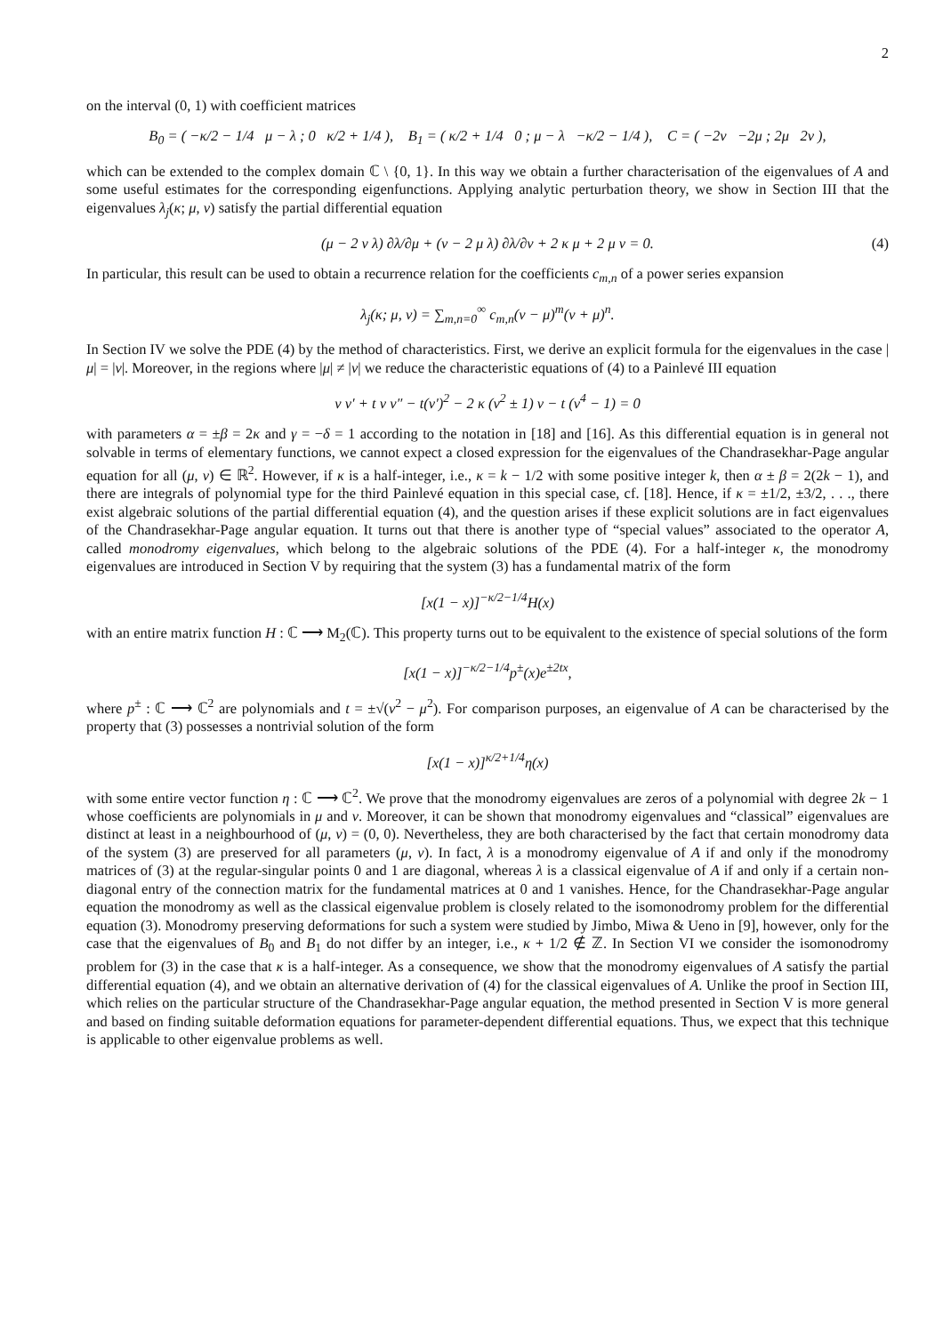2
on the interval (0, 1) with coefficient matrices
B<sub>0</sub> = ( −κ/2 − 1/4 μ − λ ; 0 κ/2 + 1/4 ), B<sub>1</sub> = ( κ/2 + 1/4 0 ; μ − λ −κ/2 − 1/4 ), C = ( −2ν −2μ ; 2μ 2ν ),
which can be extended to the complex domain ℂ \ {0, 1}. In this way we obtain a further characterisation of the eigenvalues of A and some useful estimates for the corresponding eigenfunctions. Applying analytic perturbation theory, we show in Section III that the eigenvalues λ<sub>j</sub>(κ; μ, ν) satisfy the partial differential equation
(μ − 2 ν λ) ∂λ/∂μ + (ν − 2 μ λ) ∂λ/∂ν + 2 κ μ + 2 μ ν = 0. (4)
In particular, this result can be used to obtain a recurrence relation for the coefficients c<sub>m,n</sub> of a power series expansion
λ<sub>j</sub>(κ; μ, ν) = ∑<sub>m,n=0</sub><sup>∞</sup> c<sub>m,n</sub>(ν − μ)<sup>m</sup>(ν + μ)<sup>n</sup>.
In Section IV we solve the PDE (4) by the method of characteristics. First, we derive an explicit formula for the eigenvalues in the case |μ| = |ν|. Moreover, in the regions where |μ| ≠ |ν| we reduce the characteristic equations of (4) to a Painlevé III equation
v v′ + t v v″ − t(v′)<sup>2</sup> − 2 κ (v<sup>2</sup> ± 1) v − t (v<sup>4</sup> − 1) = 0
with parameters α = ±β = 2κ and γ = −δ = 1 according to the notation in [18] and [16]. As this differential equation is in general not solvable in terms of elementary functions, we cannot expect a closed expression for the eigenvalues of the Chandrasekhar-Page angular equation for all (μ, ν) ∈ ℝ<sup>2</sup>. However, if κ is a half-integer, i.e., κ = k − 1/2 with some positive integer k, then α ± β = 2(2k − 1), and there are integrals of polynomial type for the third Painlevé equation in this special case, cf. [18]. Hence, if κ = ±1/2, ±3/2, . . ., there exist algebraic solutions of the partial differential equation (4), and the question arises if these explicit solutions are in fact eigenvalues of the Chandrasekhar-Page angular equation. It turns out that there is another type of “special values” associated to the operator A, called monodromy eigenvalues, which belong to the algebraic solutions of the PDE (4). For a half-integer κ, the monodromy eigenvalues are introduced in Section V by requiring that the system (3) has a fundamental matrix of the form
[x(1 − x)]<sup>−κ/2−1/4</sup>H(x)
with an entire matrix function H : ℂ ⟶ M<sub>2</sub>(ℂ). This property turns out to be equivalent to the existence of special solutions of the form
[x(1 − x)]<sup>−κ/2−1/4</sup>p<sup>±</sup>(x)e<sup>±2tx</sup>,
where p<sup>±</sup> : ℂ ⟶ ℂ<sup>2</sup> are polynomials and t = ±√(ν<sup>2</sup> − μ<sup>2</sup>). For comparison purposes, an eigenvalue of A can be characterised by the property that (3) possesses a nontrivial solution of the form
[x(1 − x)]<sup>κ/2+1/4</sup>η(x)
with some entire vector function η : ℂ ⟶ ℂ<sup>2</sup>. We prove that the monodromy eigenvalues are zeros of a polynomial with degree 2k − 1 whose coefficients are polynomials in μ and ν. Moreover, it can be shown that monodromy eigenvalues and “classical” eigenvalues are distinct at least in a neighbourhood of (μ, ν) = (0, 0). Nevertheless, they are both characterised by the fact that certain monodromy data of the system (3) are preserved for all parameters (μ, ν). In fact, λ is a monodromy eigenvalue of A if and only if the monodromy matrices of (3) at the regular-singular points 0 and 1 are diagonal, whereas λ is a classical eigenvalue of A if and only if a certain non-diagonal entry of the connection matrix for the fundamental matrices at 0 and 1 vanishes. Hence, for the Chandrasekhar-Page angular equation the monodromy as well as the classical eigenvalue problem is closely related to the isomonodromy problem for the differential equation (3). Monodromy preserving deformations for such a system were studied by Jimbo, Miwa & Ueno in [9], however, only for the case that the eigenvalues of B<sub>0</sub> and B<sub>1</sub> do not differ by an integer, i.e., κ + 1/2 ∉ ℤ. In Section VI we consider the isomonodromy problem for (3) in the case that κ is a half-integer. As a consequence, we show that the monodromy eigenvalues of A satisfy the partial differential equation (4), and we obtain an alternative derivation of (4) for the classical eigenvalues of A. Unlike the proof in Section III, which relies on the particular structure of the Chandrasekhar-Page angular equation, the method presented in Section V is more general and based on finding suitable deformation equations for parameter-dependent differential equations. Thus, we expect that this technique is applicable to other eigenvalue problems as well.